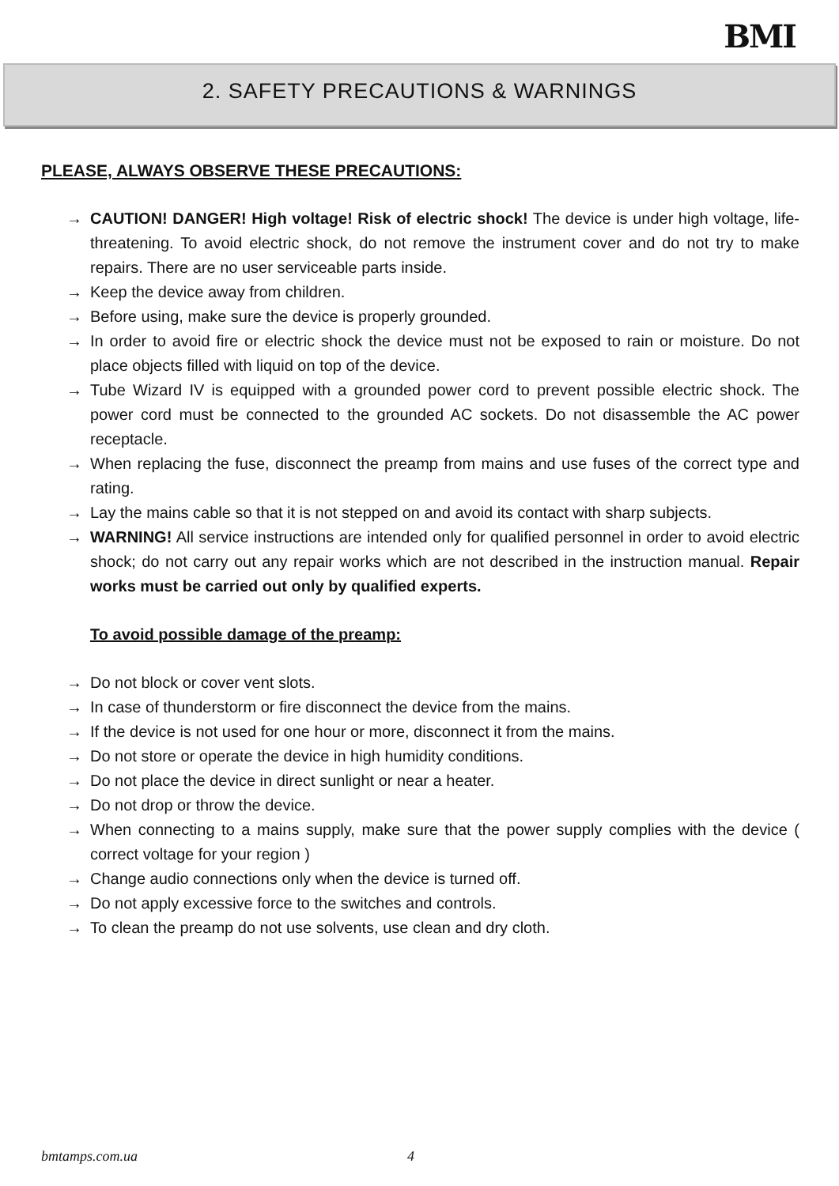BMI
2. SAFETY PRECAUTIONS & WARNINGS
PLEASE, ALWAYS OBSERVE THESE PRECAUTIONS:
→ CAUTION! DANGER! High voltage! Risk of electric shock! The device is under high voltage, life-threatening. To avoid electric shock, do not remove the instrument cover and do not try to make repairs. There are no user serviceable parts inside.
→ Keep the device away from children.
→ Before using, make sure the device is properly grounded.
→ In order to avoid fire or electric shock the device must not be exposed to rain or moisture. Do not place objects filled with liquid on top of the device.
→ Tube Wizard IV is equipped with a grounded power cord to prevent possible electric shock. The power cord must be connected to the grounded AC sockets. Do not disassemble the AC power receptacle.
→ When replacing the fuse, disconnect the preamp from mains and use fuses of the correct type and rating.
→ Lay the mains cable so that it is not stepped on and avoid its contact with sharp subjects.
→ WARNING! All service instructions are intended only for qualified personnel in order to avoid electric shock; do not carry out any repair works which are not described in the instruction manual. Repair works must be carried out only by qualified experts.
To avoid possible damage of the preamp:
→ Do not block or cover vent slots.
→ In case of thunderstorm or fire disconnect the device from the mains.
→ If the device is not used for one hour or more, disconnect it from the mains.
→ Do not store or operate the device in high humidity conditions.
→ Do not place the device in direct sunlight or near a heater.
→ Do not drop or throw the device.
→ When connecting to a mains supply, make sure that the power supply complies with the device ( correct voltage for your region )
→ Change audio connections only when the device is turned off.
→ Do not apply excessive force to the switches and controls.
→ To clean the preamp do not use solvents, use clean and dry cloth.
bmtamps.com.ua 4